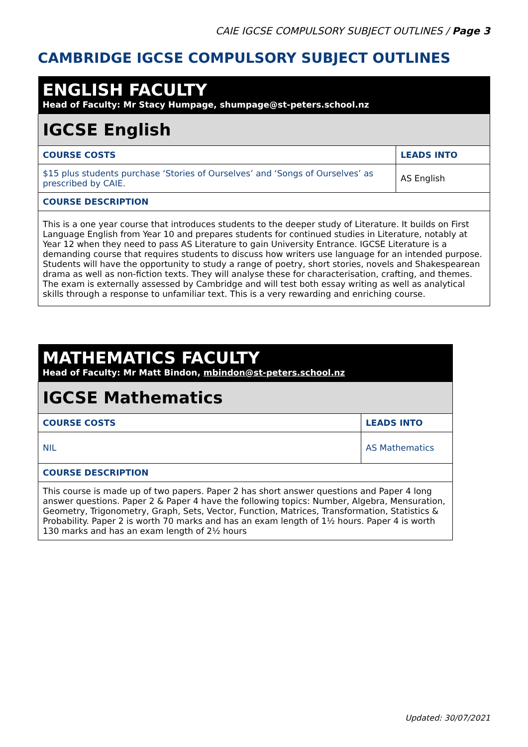CAIE IGCSE COMPULSORY SUBJECT OUTLINES / Page 3
CAMBRIDGE IGCSE COMPULSORY SUBJECT OUTLINES
| ENGLISH FACULTY Head of Faculty: Mr Stacy Humpage, shumpage@st-peters.school.nz | |
| IGCSE English | |
| COURSE COSTS | LEADS INTO |
| $15 plus students purchase ‘Stories of Ourselves’ and ‘Songs of Ourselves’ as prescribed by CAIE. | AS English |
| COURSE DESCRIPTION | |
| This is a one year course that introduces students to the deeper study of Literature. It builds on First Language English from Year 10 and prepares students for continued studies in Literature, notably at Year 12 when they need to pass AS Literature to gain University Entrance. IGCSE Literature is a demanding course that requires students to discuss how writers use language for an intended purpose. Students will have the opportunity to study a range of poetry, short stories, novels and Shakespearean drama as well as non-fiction texts. They will analyse these for characterisation, crafting, and themes. The exam is externally assessed by Cambridge and will test both essay writing as well as analytical skills through a response to unfamiliar text. This is a very rewarding and enriching course. | |
| MATHEMATICS FACULTY Head of Faculty: Mr Matt Bindon, mbindon@st-peters.school.nz | |
| IGCSE Mathematics | |
| COURSE COSTS | LEADS INTO |
| NIL | AS Mathematics |
| COURSE DESCRIPTION | |
| This course is made up of two papers. Paper 2 has short answer questions and Paper 4 long answer questions. Paper 2 & Paper 4 have the following topics: Number, Algebra, Mensuration, Geometry, Trigonometry, Graph, Sets, Vector, Function, Matrices, Transformation, Statistics & Probability. Paper 2 is worth 70 marks and has an exam length of 1½ hours. Paper 4 is worth 130 marks and has an exam length of 2½ hours | |
Updated: 30/07/2021